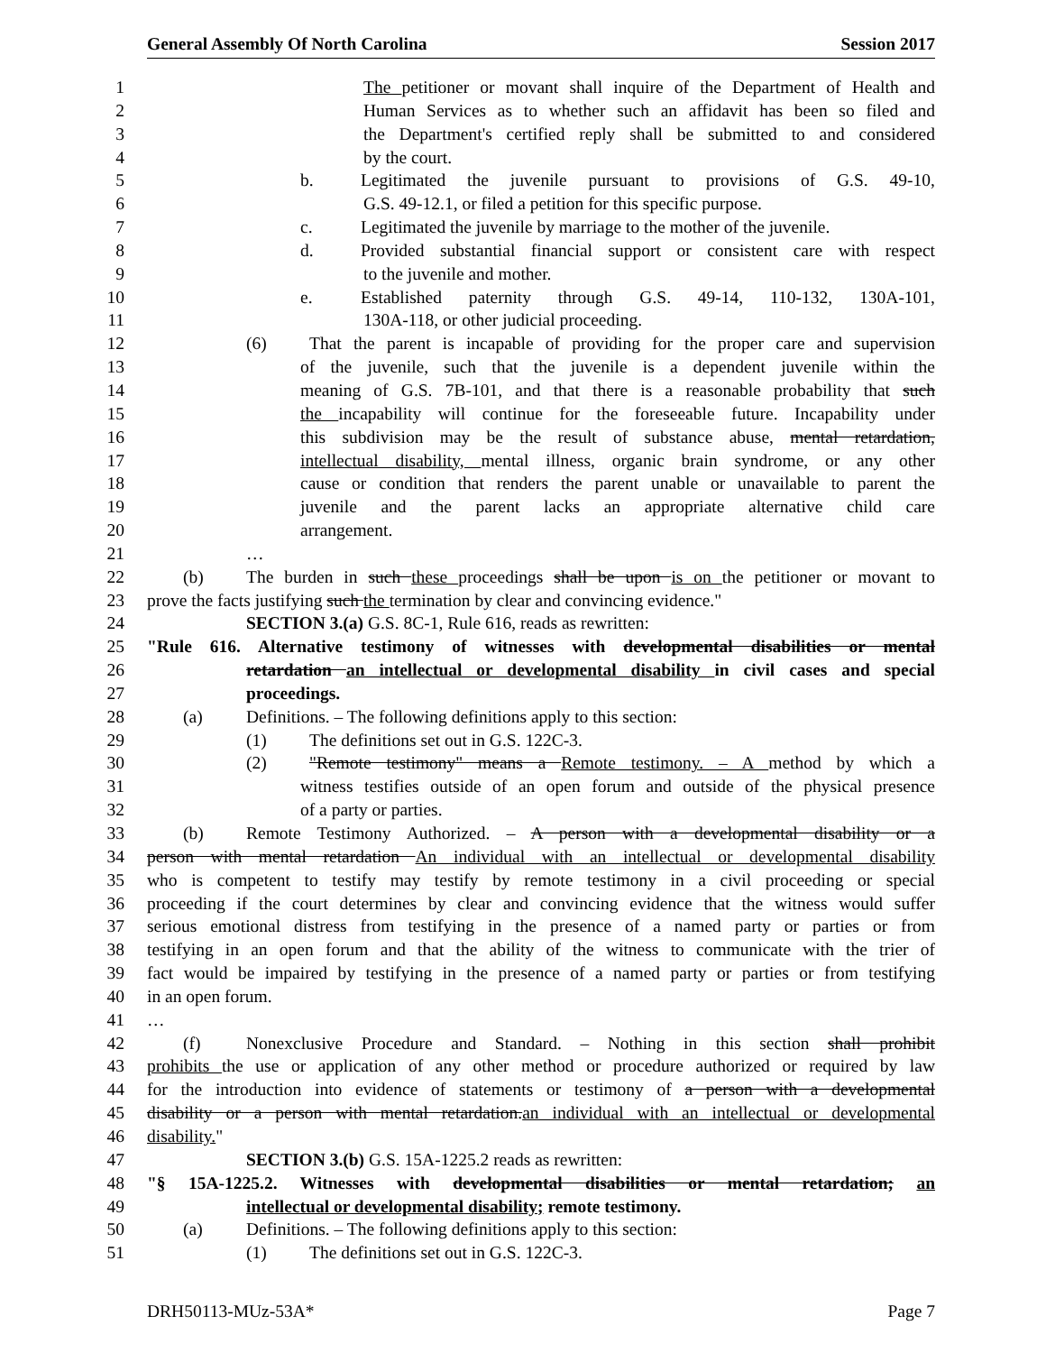General Assembly Of North Carolina Session 2017
1 The petitioner or movant shall inquire of the Department of Health and
2 Human Services as to whether such an affidavit has been so filed and
3 the Department's certified reply shall be submitted to and considered
4 by the court.
5 b. Legitimated the juvenile pursuant to provisions of G.S. 49-10,
6 G.S. 49-12.1, or filed a petition for this specific purpose.
7 c. Legitimated the juvenile by marriage to the mother of the juvenile.
8 d. Provided substantial financial support or consistent care with respect
9 to the juvenile and mother.
10 e. Established paternity through G.S. 49-14, 110-132, 130A-101,
11 130A-118, or other judicial proceeding.
12 (6) That the parent is incapable of providing for the proper care and supervision
13 of the juvenile, such that the juvenile is a dependent juvenile within the
14 meaning of G.S. 7B-101, and that there is a reasonable probability that such
15 the incapability will continue for the foreseeable future. Incapability under
16 this subdivision may be the result of substance abuse, mental retardation,
17 intellectual disability, mental illness, organic brain syndrome, or any other
18 cause or condition that renders the parent unable or unavailable to parent the
19 juvenile and the parent lacks an appropriate alternative child care
20 arrangement.
21 …
22 (b) The burden in such these proceedings shall be upon is on the petitioner or movant to
23 prove the facts justifying such the termination by clear and convincing evidence."
24 SECTION 3.(a) G.S. 8C-1, Rule 616, reads as rewritten:
25 "Rule 616. Alternative testimony of witnesses with developmental disabilities or mental
26 retardation an intellectual or developmental disability in civil cases and special
27 proceedings.
28 (a) Definitions. – The following definitions apply to this section:
29 (1) The definitions set out in G.S. 122C-3.
30 (2) "Remote testimony" means a Remote testimony. – A method by which a
31 witness testifies outside of an open forum and outside of the physical presence
32 of a party or parties.
33 (b) Remote Testimony Authorized. – A person with a developmental disability or a
34 person with mental retardation An individual with an intellectual or developmental disability
35 who is competent to testify may testify by remote testimony in a civil proceeding or special
36 proceeding if the court determines by clear and convincing evidence that the witness would suffer
37 serious emotional distress from testifying in the presence of a named party or parties or from
38 testifying in an open forum and that the ability of the witness to communicate with the trier of
39 fact would be impaired by testifying in the presence of a named party or parties or from testifying
40 in an open forum.
41 …
42 (f) Nonexclusive Procedure and Standard. – Nothing in this section shall prohibit
43 prohibits the use or application of any other method or procedure authorized or required by law
44 for the introduction into evidence of statements or testimony of a person with a developmental
45 disability or a person with mental retardation.an individual with an intellectual or developmental
46 disability."
47 SECTION 3.(b) G.S. 15A-1225.2 reads as rewritten:
48 "§ 15A-1225.2. Witnesses with developmental disabilities or mental retardation; an
49 intellectual or developmental disability; remote testimony.
50 (a) Definitions. – The following definitions apply to this section:
51 (1) The definitions set out in G.S. 122C-3.
DRH50113-MUz-53A* Page 7